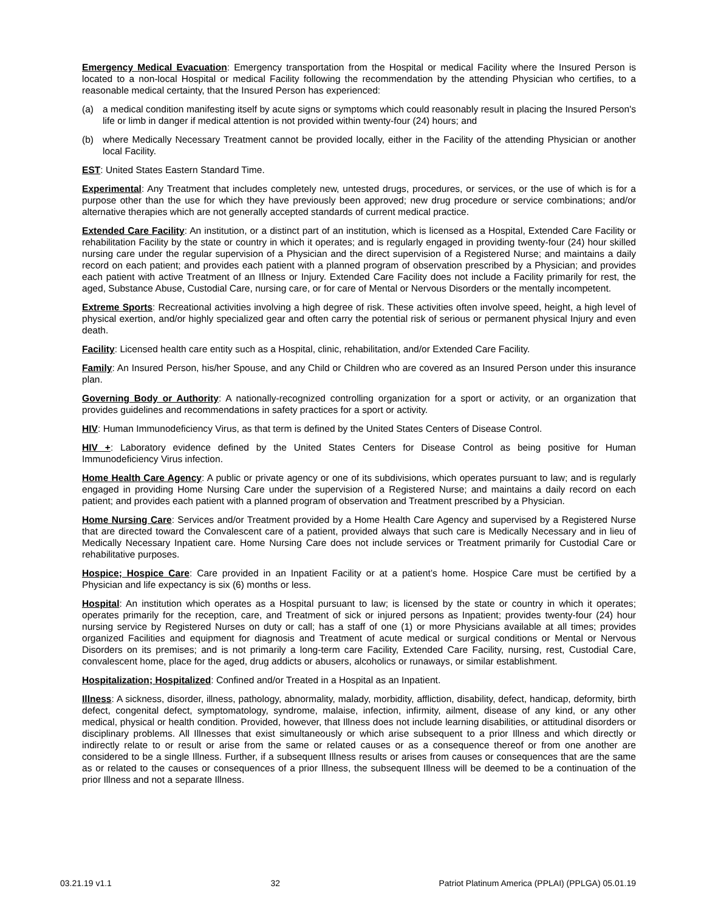Emergency Medical Evacuation: Emergency transportation from the Hospital or medical Facility where the Insured Person is located to a non-local Hospital or medical Facility following the recommendation by the attending Physician who certifies, to a reasonable medical certainty, that the Insured Person has experienced:
(a) a medical condition manifesting itself by acute signs or symptoms which could reasonably result in placing the Insured Person's life or limb in danger if medical attention is not provided within twenty-four (24) hours; and
(b) where Medically Necessary Treatment cannot be provided locally, either in the Facility of the attending Physician or another local Facility.
EST: United States Eastern Standard Time.
Experimental: Any Treatment that includes completely new, untested drugs, procedures, or services, or the use of which is for a purpose other than the use for which they have previously been approved; new drug procedure or service combinations; and/or alternative therapies which are not generally accepted standards of current medical practice.
Extended Care Facility: An institution, or a distinct part of an institution, which is licensed as a Hospital, Extended Care Facility or rehabilitation Facility by the state or country in which it operates; and is regularly engaged in providing twenty-four (24) hour skilled nursing care under the regular supervision of a Physician and the direct supervision of a Registered Nurse; and maintains a daily record on each patient; and provides each patient with a planned program of observation prescribed by a Physician; and provides each patient with active Treatment of an Illness or Injury. Extended Care Facility does not include a Facility primarily for rest, the aged, Substance Abuse, Custodial Care, nursing care, or for care of Mental or Nervous Disorders or the mentally incompetent.
Extreme Sports: Recreational activities involving a high degree of risk. These activities often involve speed, height, a high level of physical exertion, and/or highly specialized gear and often carry the potential risk of serious or permanent physical Injury and even death.
Facility: Licensed health care entity such as a Hospital, clinic, rehabilitation, and/or Extended Care Facility.
Family: An Insured Person, his/her Spouse, and any Child or Children who are covered as an Insured Person under this insurance plan.
Governing Body or Authority: A nationally-recognized controlling organization for a sport or activity, or an organization that provides guidelines and recommendations in safety practices for a sport or activity.
HIV: Human Immunodeficiency Virus, as that term is defined by the United States Centers of Disease Control.
HIV +: Laboratory evidence defined by the United States Centers for Disease Control as being positive for Human Immunodeficiency Virus infection.
Home Health Care Agency: A public or private agency or one of its subdivisions, which operates pursuant to law; and is regularly engaged in providing Home Nursing Care under the supervision of a Registered Nurse; and maintains a daily record on each patient; and provides each patient with a planned program of observation and Treatment prescribed by a Physician.
Home Nursing Care: Services and/or Treatment provided by a Home Health Care Agency and supervised by a Registered Nurse that are directed toward the Convalescent care of a patient, provided always that such care is Medically Necessary and in lieu of Medically Necessary Inpatient care. Home Nursing Care does not include services or Treatment primarily for Custodial Care or rehabilitative purposes.
Hospice; Hospice Care: Care provided in an Inpatient Facility or at a patient’s home. Hospice Care must be certified by a Physician and life expectancy is six (6) months or less.
Hospital: An institution which operates as a Hospital pursuant to law; is licensed by the state or country in which it operates; operates primarily for the reception, care, and Treatment of sick or injured persons as Inpatient; provides twenty-four (24) hour nursing service by Registered Nurses on duty or call; has a staff of one (1) or more Physicians available at all times; provides organized Facilities and equipment for diagnosis and Treatment of acute medical or surgical conditions or Mental or Nervous Disorders on its premises; and is not primarily a long-term care Facility, Extended Care Facility, nursing, rest, Custodial Care, convalescent home, place for the aged, drug addicts or abusers, alcoholics or runaways, or similar establishment.
Hospitalization; Hospitalized: Confined and/or Treated in a Hospital as an Inpatient.
Illness: A sickness, disorder, illness, pathology, abnormality, malady, morbidity, affliction, disability, defect, handicap, deformity, birth defect, congenital defect, symptomatology, syndrome, malaise, infection, infirmity, ailment, disease of any kind, or any other medical, physical or health condition. Provided, however, that Illness does not include learning disabilities, or attitudinal disorders or disciplinary problems. All Illnesses that exist simultaneously or which arise subsequent to a prior Illness and which directly or indirectly relate to or result or arise from the same or related causes or as a consequence thereof or from one another are considered to be a single Illness. Further, if a subsequent Illness results or arises from causes or consequences that are the same as or related to the causes or consequences of a prior Illness, the subsequent Illness will be deemed to be a continuation of the prior Illness and not a separate Illness.
03.21.19 v1.1 32 Patriot Platinum America (PPLAI) (PPLGA) 05.01.19